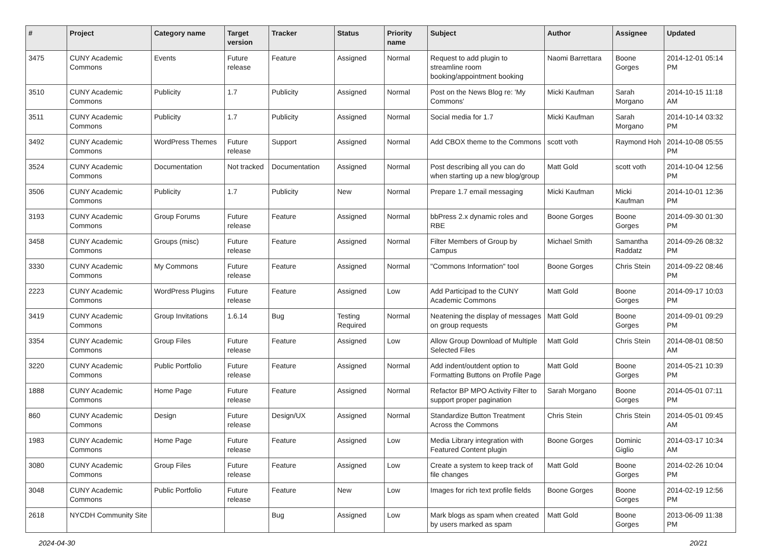| # | Project | Category name | Target version | Tracker | Status | Priority name | Subject | Author | Assignee | Updated |
| --- | --- | --- | --- | --- | --- | --- | --- | --- | --- | --- |
| 3475 | CUNY Academic Commons | Events | Future release | Feature | Assigned | Normal | Request to add plugin to streamline room booking/appointment booking | Naomi Barrettara | Boone Gorges | 2014-12-01 05:14 PM |
| 3510 | CUNY Academic Commons | Publicity | 1.7 | Publicity | Assigned | Normal | Post on the News Blog re: 'My Commons' | Micki Kaufman | Sarah Morgano | 2014-10-15 11:18 AM |
| 3511 | CUNY Academic Commons | Publicity | 1.7 | Publicity | Assigned | Normal | Social media for 1.7 | Micki Kaufman | Sarah Morgano | 2014-10-14 03:32 PM |
| 3492 | CUNY Academic Commons | WordPress Themes | Future release | Support | Assigned | Normal | Add CBOX theme to the Commons | scott voth | Raymond Hoh | 2014-10-08 05:55 PM |
| 3524 | CUNY Academic Commons | Documentation | Not tracked | Documentation | Assigned | Normal | Post describing all you can do when starting up a new blog/group | Matt Gold | scott voth | 2014-10-04 12:56 PM |
| 3506 | CUNY Academic Commons | Publicity | 1.7 | Publicity | New | Normal | Prepare 1.7 email messaging | Micki Kaufman | Micki Kaufman | 2014-10-01 12:36 PM |
| 3193 | CUNY Academic Commons | Group Forums | Future release | Feature | Assigned | Normal | bbPress 2.x dynamic roles and RBE | Boone Gorges | Boone Gorges | 2014-09-30 01:30 PM |
| 3458 | CUNY Academic Commons | Groups (misc) | Future release | Feature | Assigned | Normal | Filter Members of Group by Campus | Michael Smith | Samantha Raddatz | 2014-09-26 08:32 PM |
| 3330 | CUNY Academic Commons | My Commons | Future release | Feature | Assigned | Normal | "Commons Information" tool | Boone Gorges | Chris Stein | 2014-09-22 08:46 PM |
| 2223 | CUNY Academic Commons | WordPress Plugins | Future release | Feature | Assigned | Low | Add Participad to the CUNY Academic Commons | Matt Gold | Boone Gorges | 2014-09-17 10:03 PM |
| 3419 | CUNY Academic Commons | Group Invitations | 1.6.14 | Bug | Testing Required | Normal | Neatening the display of messages on group requests | Matt Gold | Boone Gorges | 2014-09-01 09:29 PM |
| 3354 | CUNY Academic Commons | Group Files | Future release | Feature | Assigned | Low | Allow Group Download of Multiple Selected Files | Matt Gold | Chris Stein | 2014-08-01 08:50 AM |
| 3220 | CUNY Academic Commons | Public Portfolio | Future release | Feature | Assigned | Normal | Add indent/outdent option to Formatting Buttons on Profile Page | Matt Gold | Boone Gorges | 2014-05-21 10:39 PM |
| 1888 | CUNY Academic Commons | Home Page | Future release | Feature | Assigned | Normal | Refactor BP MPO Activity Filter to support proper pagination | Sarah Morgano | Boone Gorges | 2014-05-01 07:11 PM |
| 860 | CUNY Academic Commons | Design | Future release | Design/UX | Assigned | Normal | Standardize Button Treatment Across the Commons | Chris Stein | Chris Stein | 2014-05-01 09:45 AM |
| 1983 | CUNY Academic Commons | Home Page | Future release | Feature | Assigned | Low | Media Library integration with Featured Content plugin | Boone Gorges | Dominic Giglio | 2014-03-17 10:34 AM |
| 3080 | CUNY Academic Commons | Group Files | Future release | Feature | Assigned | Low | Create a system to keep track of file changes | Matt Gold | Boone Gorges | 2014-02-26 10:04 PM |
| 3048 | CUNY Academic Commons | Public Portfolio | Future release | Feature | New | Low | Images for rich text profile fields | Boone Gorges | Boone Gorges | 2014-02-19 12:56 PM |
| 2618 | NYCDH Community Site | | | Bug | Assigned | Low | Mark blogs as spam when created by users marked as spam | Matt Gold | Boone Gorges | 2013-06-09 11:38 PM |
2024-04-30 20/21